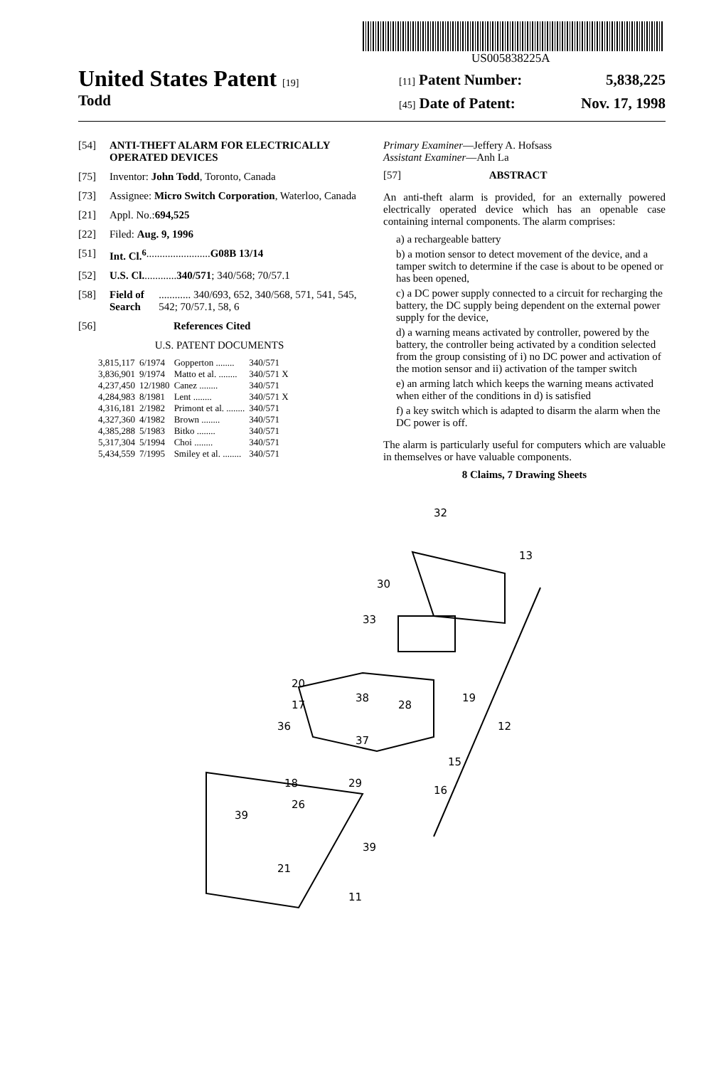US005838225A
United States Patent [19]
Todd
[11] Patent Number: 5,838,225
[45] Date of Patent: Nov. 17, 1998
[54] ANTI-THEFT ALARM FOR ELECTRICALLY OPERATED DEVICES
[75] Inventor: John Todd, Toronto, Canada
[73] Assignee: Micro Switch Corporation, Waterloo, Canada
[21] Appl. No.: 694,525
[22] Filed: Aug. 9, 1996
[51] Int. Cl.<sup>6</sup> ........................ G08B 13/14
[52] U.S. Cl. ............ 340/571; 340/568; 70/57.1
[58] Field of Search ............ 340/693, 652, 340/568, 571, 541, 545, 542; 70/57.1, 58, 6
[56] References Cited
U.S. PATENT DOCUMENTS
| 3,815,117 | 6/1974 | Gopperton ........ | 340/571 |
| 3,836,901 | 9/1974 | Matto et al. ........ | 340/571 X |
| 4,237,450 | 12/1980 | Canez ........ | 340/571 |
| 4,284,983 | 8/1981 | Lent ........ | 340/571 X |
| 4,316,181 | 2/1982 | Primont et al. ........ | 340/571 |
| 4,327,360 | 4/1982 | Brown ........ | 340/571 |
| 4,385,288 | 5/1983 | Bitko ........ | 340/571 |
| 5,317,304 | 5/1994 | Choi ........ | 340/571 |
| 5,434,559 | 7/1995 | Smiley et al. ........ | 340/571 |
Primary Examiner—Jeffery A. Hofsass
Assistant Examiner—Anh La
[57] ABSTRACT
An anti-theft alarm is provided, for an externally powered electrically operated device which has an openable case containing internal components. The alarm comprises:
a) a rechargeable battery
b) a motion sensor to detect movement of the device, and a tamper switch to determine if the case is about to be opened or has been opened,
c) a DC power supply connected to a circuit for recharging the battery, the DC supply being dependent on the external power supply for the device,
d) a warning means activated by controller, powered by the battery, the controller being activated by a condition selected from the group consisting of i) no DC power and activation of the motion sensor and ii) activation of the tamper switch
e) an arming latch which keeps the warning means activated when either of the conditions in d) is satisfied
f) a key switch which is adapted to disarm the alarm when the DC power is off.
The alarm is particularly useful for computers which are valuable in themselves or have valuable components.
8 Claims, 7 Drawing Sheets
32
13
30
33
20
17
36
38
28
19
12
37
15
18
29
16
26
39
39
21
11